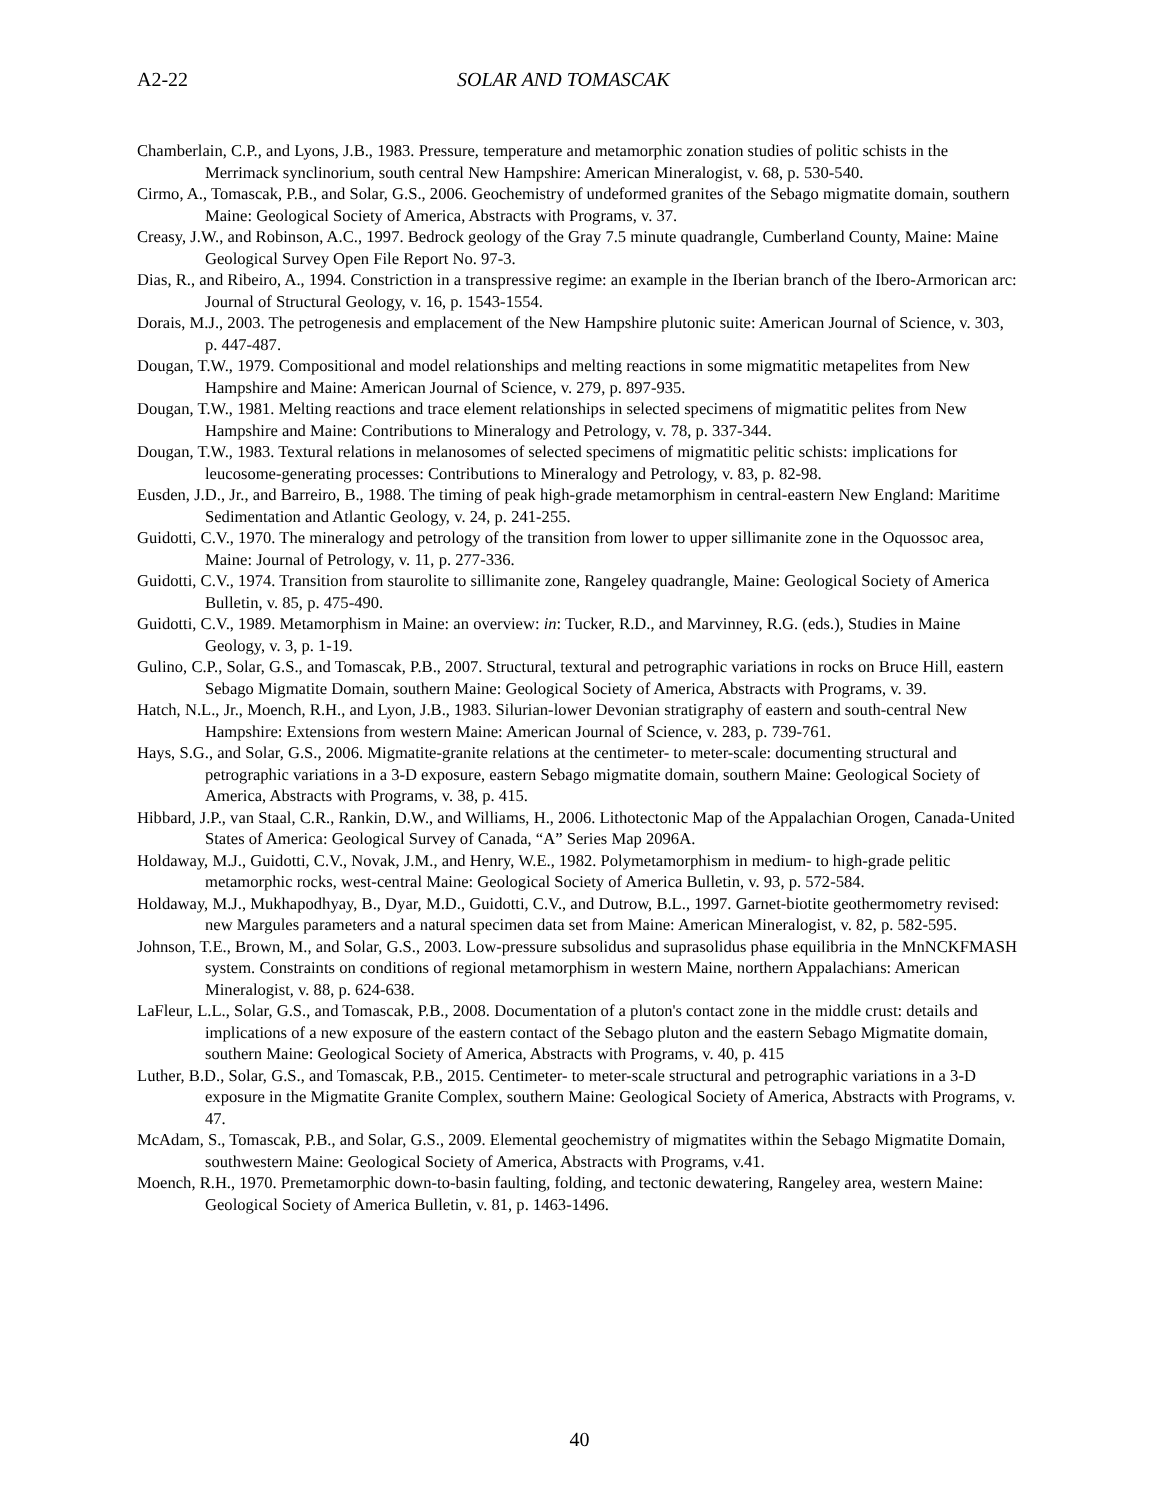A2-22 SOLAR AND TOMASCAK
Chamberlain, C.P., and Lyons, J.B., 1983. Pressure, temperature and metamorphic zonation studies of politic schists in the Merrimack synclinorium, south central New Hampshire: American Mineralogist, v. 68, p. 530-540.
Cirmo, A., Tomascak, P.B., and Solar, G.S., 2006. Geochemistry of undeformed granites of the Sebago migmatite domain, southern Maine: Geological Society of America, Abstracts with Programs, v. 37.
Creasy, J.W., and Robinson, A.C., 1997. Bedrock geology of the Gray 7.5 minute quadrangle, Cumberland County, Maine: Maine Geological Survey Open File Report No. 97-3.
Dias, R., and Ribeiro, A., 1994. Constriction in a transpressive regime: an example in the Iberian branch of the Ibero-Armorican arc: Journal of Structural Geology, v. 16, p. 1543-1554.
Dorais, M.J., 2003. The petrogenesis and emplacement of the New Hampshire plutonic suite: American Journal of Science, v. 303, p. 447-487.
Dougan, T.W., 1979. Compositional and model relationships and melting reactions in some migmatitic metapelites from New Hampshire and Maine: American Journal of Science, v. 279, p. 897-935.
Dougan, T.W., 1981. Melting reactions and trace element relationships in selected specimens of migmatitic pelites from New Hampshire and Maine: Contributions to Mineralogy and Petrology, v. 78, p. 337-344.
Dougan, T.W., 1983. Textural relations in melanosomes of selected specimens of migmatitic pelitic schists: implications for leucosome-generating processes: Contributions to Mineralogy and Petrology, v. 83, p. 82-98.
Eusden, J.D., Jr., and Barreiro, B., 1988. The timing of peak high-grade metamorphism in central-eastern New England: Maritime Sedimentation and Atlantic Geology, v. 24, p. 241-255.
Guidotti, C.V., 1970. The mineralogy and petrology of the transition from lower to upper sillimanite zone in the Oquossoc area, Maine: Journal of Petrology, v. 11, p. 277-336.
Guidotti, C.V., 1974. Transition from staurolite to sillimanite zone, Rangeley quadrangle, Maine: Geological Society of America Bulletin, v. 85, p. 475-490.
Guidotti, C.V., 1989. Metamorphism in Maine: an overview: in: Tucker, R.D., and Marvinney, R.G. (eds.), Studies in Maine Geology, v. 3, p. 1-19.
Gulino, C.P., Solar, G.S., and Tomascak, P.B., 2007. Structural, textural and petrographic variations in rocks on Bruce Hill, eastern Sebago Migmatite Domain, southern Maine: Geological Society of America, Abstracts with Programs, v. 39.
Hatch, N.L., Jr., Moench, R.H., and Lyon, J.B., 1983. Silurian-lower Devonian stratigraphy of eastern and south-central New Hampshire: Extensions from western Maine: American Journal of Science, v. 283, p. 739-761.
Hays, S.G., and Solar, G.S., 2006. Migmatite-granite relations at the centimeter- to meter-scale: documenting structural and petrographic variations in a 3-D exposure, eastern Sebago migmatite domain, southern Maine: Geological Society of America, Abstracts with Programs, v. 38, p. 415.
Hibbard, J.P., van Staal, C.R., Rankin, D.W., and Williams, H., 2006. Lithotectonic Map of the Appalachian Orogen, Canada-United States of America: Geological Survey of Canada, “A” Series Map 2096A.
Holdaway, M.J., Guidotti, C.V., Novak, J.M., and Henry, W.E., 1982. Polymetamorphism in medium- to high-grade pelitic metamorphic rocks, west-central Maine: Geological Society of America Bulletin, v. 93, p. 572-584.
Holdaway, M.J., Mukhapodhyay, B., Dyar, M.D., Guidotti, C.V., and Dutrow, B.L., 1997. Garnet-biotite geothermometry revised: new Margules parameters and a natural specimen data set from Maine: American Mineralogist, v. 82, p. 582-595.
Johnson, T.E., Brown, M., and Solar, G.S., 2003. Low-pressure subsolidus and suprasolidus phase equilibria in the MnNCKFMASH system. Constraints on conditions of regional metamorphism in western Maine, northern Appalachians: American Mineralogist, v. 88, p. 624-638.
LaFleur, L.L., Solar, G.S., and Tomascak, P.B., 2008. Documentation of a pluton's contact zone in the middle crust: details and implications of a new exposure of the eastern contact of the Sebago pluton and the eastern Sebago Migmatite domain, southern Maine: Geological Society of America, Abstracts with Programs, v. 40, p. 415
Luther, B.D., Solar, G.S., and Tomascak, P.B., 2015. Centimeter- to meter-scale structural and petrographic variations in a 3-D exposure in the Migmatite Granite Complex, southern Maine: Geological Society of America, Abstracts with Programs, v. 47.
McAdam, S., Tomascak, P.B., and Solar, G.S., 2009. Elemental geochemistry of migmatites within the Sebago Migmatite Domain, southwestern Maine: Geological Society of America, Abstracts with Programs, v.41.
Moench, R.H., 1970. Premetamorphic down-to-basin faulting, folding, and tectonic dewatering, Rangeley area, western Maine: Geological Society of America Bulletin, v. 81, p. 1463-1496.
40